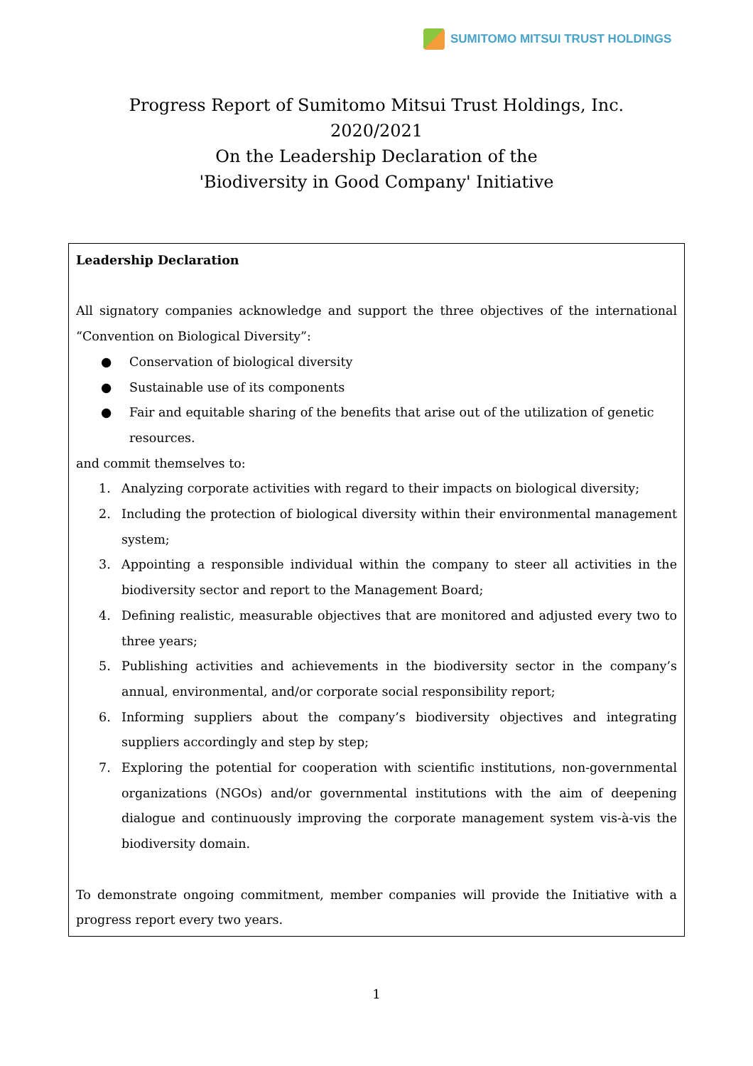SUMITOMO MITSUI TRUST HOLDINGS
Progress Report of Sumitomo Mitsui Trust Holdings, Inc.
2020/2021
On the Leadership Declaration of the
'Biodiversity in Good Company' Initiative
Leadership Declaration
All signatory companies acknowledge and support the three objectives of the international “Convention on Biological Diversity”:
● Conservation of biological diversity
● Sustainable use of its components
● Fair and equitable sharing of the benefits that arise out of the utilization of genetic resources.
and commit themselves to:
1. Analyzing corporate activities with regard to their impacts on biological diversity;
2. Including the protection of biological diversity within their environmental management system;
3. Appointing a responsible individual within the company to steer all activities in the biodiversity sector and report to the Management Board;
4. Defining realistic, measurable objectives that are monitored and adjusted every two to three years;
5. Publishing activities and achievements in the biodiversity sector in the company’s annual, environmental, and/or corporate social responsibility report;
6. Informing suppliers about the company’s biodiversity objectives and integrating suppliers accordingly and step by step;
7. Exploring the potential for cooperation with scientific institutions, non-governmental organizations (NGOs) and/or governmental institutions with the aim of deepening dialogue and continuously improving the corporate management system vis-à-vis the biodiversity domain.
To demonstrate ongoing commitment, member companies will provide the Initiative with a progress report every two years.
1